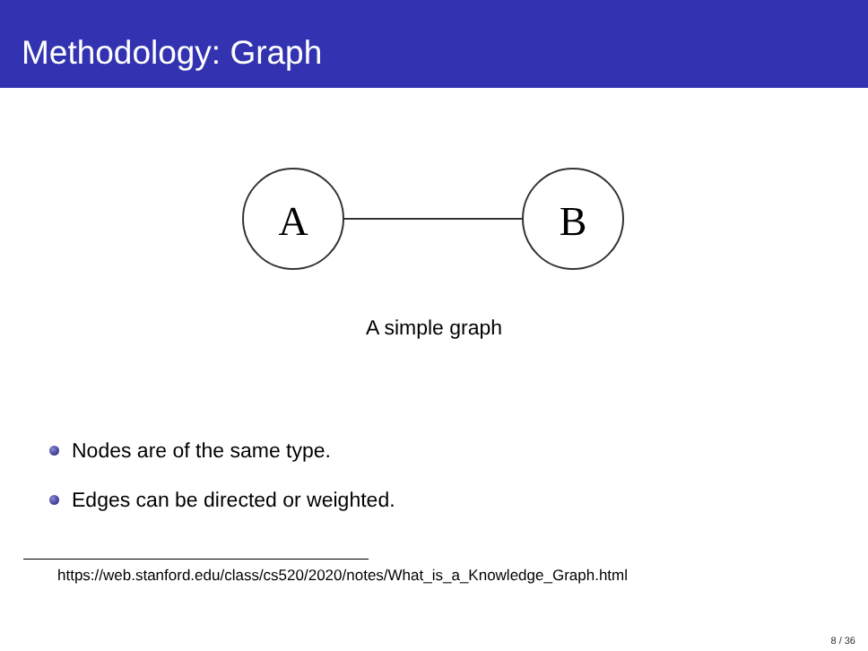Methodology: Graph
A
B
A simple graph
Nodes are of the same type.
Edges can be directed or weighted.
https://web.stanford.edu/class/cs520/2020/notes/What_is_a_Knowledge_Graph.html
8 / 36